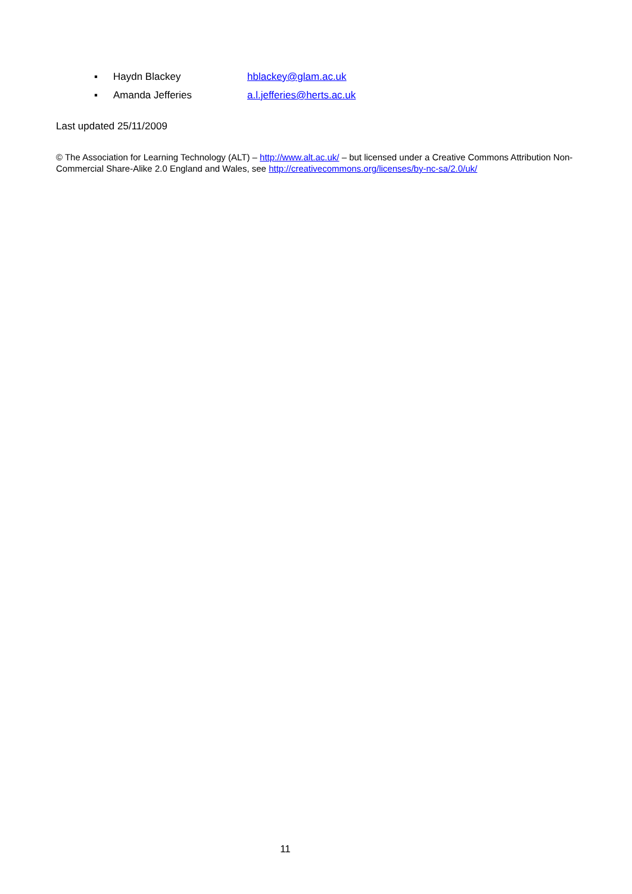▪ Haydn Blackey hblackey@glam.ac.uk
▪ Amanda Jefferies a.l.jefferies@herts.ac.uk
Last updated 25/11/2009
© The Association for Learning Technology (ALT) – http://www.alt.ac.uk/ – but licensed under a Creative Commons Attribution Non-Commercial Share-Alike 2.0 England and Wales, see http://creativecommons.org/licenses/by-nc-sa/2.0/uk/
11